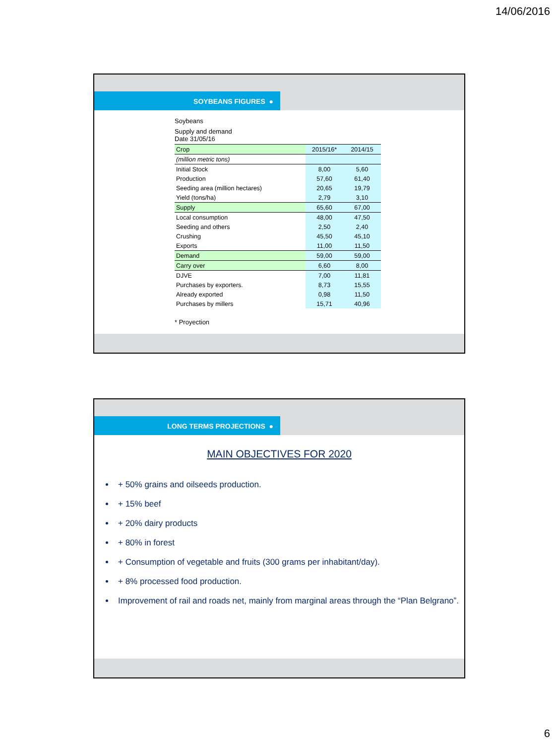14/06/2016
SOYBEANS FIGURES ●
Soybeans
Supply and demand
Date 31/05/16
| Crop | 2015/16* | 2014/15 |
| (million metric tons) | | |
| Initial Stock | 8,00 | 5,60 |
| Production | 57,60 | 61,40 |
| Seeding area (million hectares) | 20,65 | 19,79 |
| Yield (tons/ha) | 2,79 | 3,10 |
| Supply | 65,60 | 67,00 |
| Local consumption | 48,00 | 47,50 |
| Seeding and others | 2,50 | 2,40 |
| Crushing | 45,50 | 45,10 |
| Exports | 11,00 | 11,50 |
| Demand | 59,00 | 59,00 |
| Carry over | 6,60 | 8,00 |
| DJVE | 7,00 | 11,81 |
| Purchases by exporters. | 8,73 | 15,55 |
| Already exported | 0,98 | 11,50 |
| Purchases by millers | 15,71 | 40,96 |
* Proyection
LONG TERMS PROJECTIONS ●
MAIN OBJECTIVES FOR 2020
+ 50% grains and oilseeds production.
+ 15% beef
+ 20% dairy products
+ 80% in forest
+ Consumption of vegetable and fruits (300 grams per inhabitant/day).
+ 8% processed food production.
Improvement of rail and roads net, mainly from marginal areas through the “Plan Belgrano”.
6